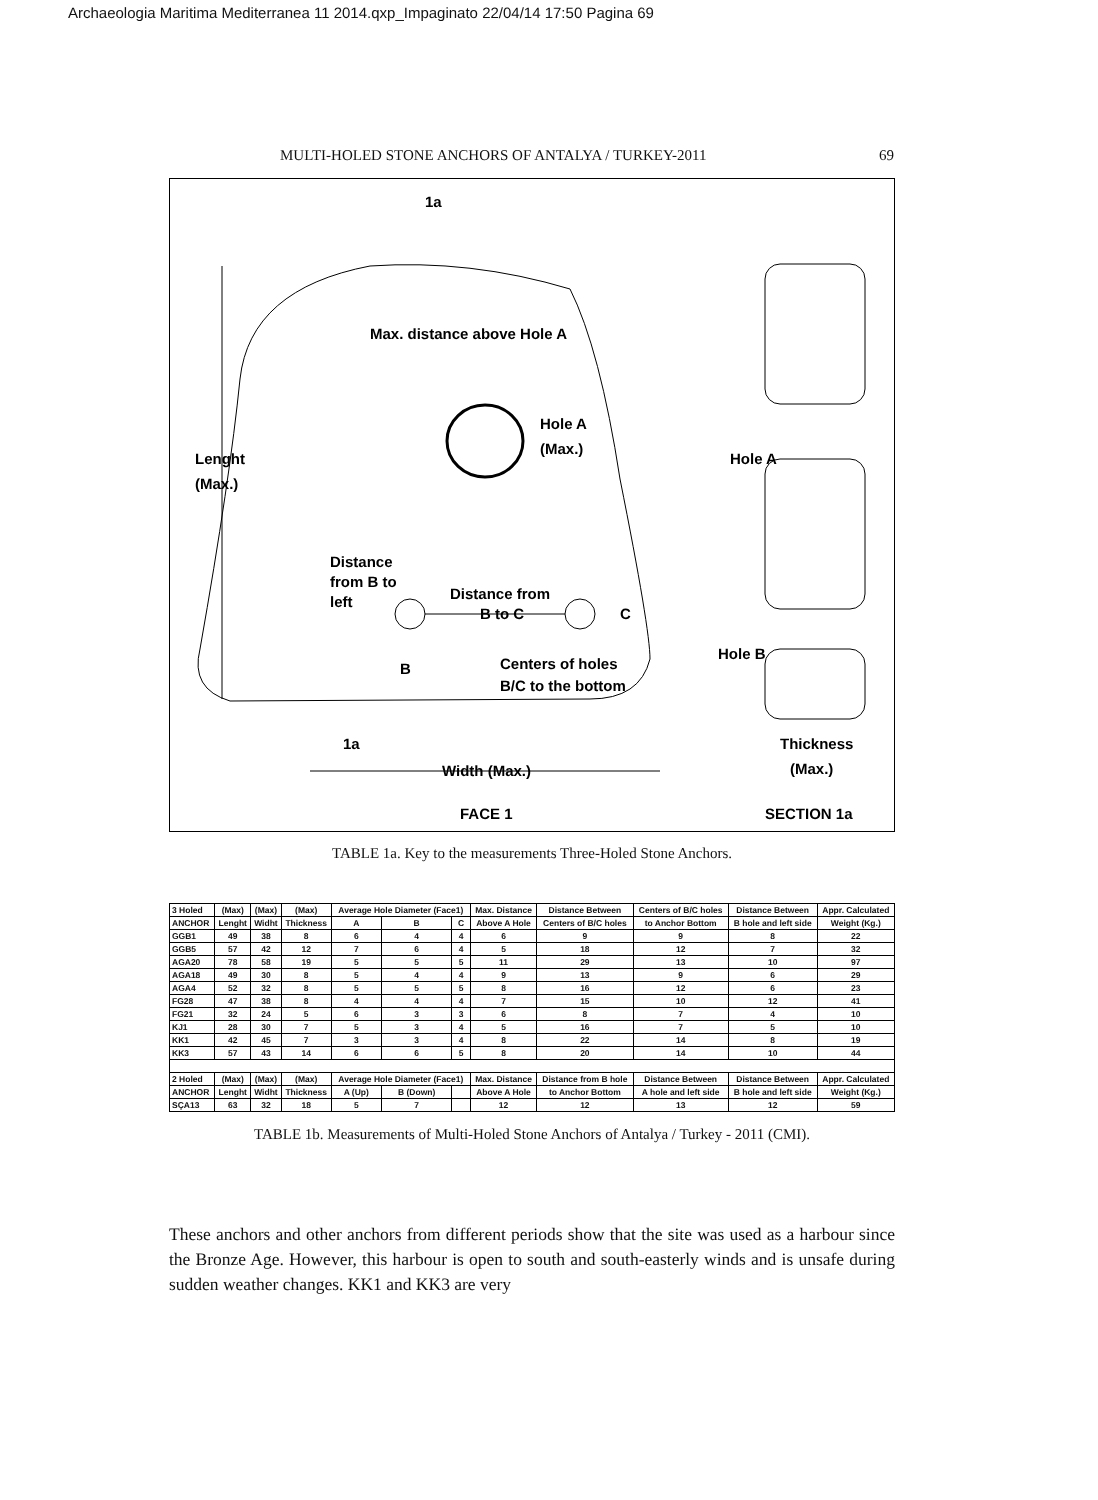Archaeologia Maritima Mediterranea 11 2014.qxp_Impaginato 22/04/14 17:50 Pagina 69
MULTI-HOLED STONE ANCHORS OF ANTALYA / TURKEY-2011 69
1a
Max. distance above Hole A
Hole A
(Max.)
Lenght
(Max.)
Distance
from B to
left
Distance from
B to C
C
B
Centers of holes
B/C to the bottom
1a
Width (Max.)
FACE 1
Hole A
Hole B
Thickness
(Max.)
SECTION 1a
TABLE 1a. Key to the measurements Three-Holed Stone Anchors.
| 3 Holed | (Max) | (Max) | (Max) | Average Hole Diameter (Face1) | | | Max. Distance | Distance Between | Centers of B/C holes | Distance Between | Appr. Calculated |
| ANCHOR | Lenght | Widht | Thickness | A | B | C | Above A Hole | Centers of B/C holes | to Anchor Bottom | B hole and left side | Weight (Kg.) |
| GGB1 | 49 | 38 | 8 | 6 | 4 | 4 | 6 | 9 | 9 | 8 | 22 |
| GGB5 | 57 | 42 | 12 | 7 | 6 | 4 | 5 | 18 | 12 | 7 | 32 |
| AGA20 | 78 | 58 | 19 | 5 | 5 | 5 | 11 | 29 | 13 | 10 | 97 |
| AGA18 | 49 | 30 | 8 | 5 | 4 | 4 | 9 | 13 | 9 | 6 | 29 |
| AGA4 | 52 | 32 | 8 | 5 | 5 | 5 | 8 | 16 | 12 | 6 | 23 |
| FG28 | 47 | 38 | 8 | 4 | 4 | 4 | 7 | 15 | 10 | 12 | 41 |
| FG21 | 32 | 24 | 5 | 6 | 3 | 3 | 6 | 8 | 7 | 4 | 10 |
| KJ1 | 28 | 30 | 7 | 5 | 3 | 4 | 5 | 16 | 7 | 5 | 10 |
| KK1 | 42 | 45 | 7 | 3 | 3 | 4 | 8 | 22 | 14 | 8 | 19 |
| KK3 | 57 | 43 | 14 | 6 | 6 | 5 | 8 | 20 | 14 | 10 | 44 |
| 2 Holed | (Max) | (Max) | (Max) | Average Hole Diameter (Face1) | | | Max. Distance | Distance from B hole | Distance Between | Distance Between | Appr. Calculated |
| ANCHOR | Lenght | Widht | Thickness | A (Up) | B (Down) | | Above A Hole | to Anchor Bottom | A hole and left side | B hole and left side | Weight (Kg.) |
| SÇA13 | 63 | 32 | 18 | 5 | 7 | | 12 | 12 | 13 | 12 | 59 |
TABLE 1b. Measurements of Multi-Holed Stone Anchors of Antalya / Turkey - 2011 (CMI).
These anchors and other anchors from different periods show that the site was used as a harbour since the Bronze Age. However, this harbour is open to south and south-easterly winds and is unsafe during sudden weather changes. KK1 and KK3 are very